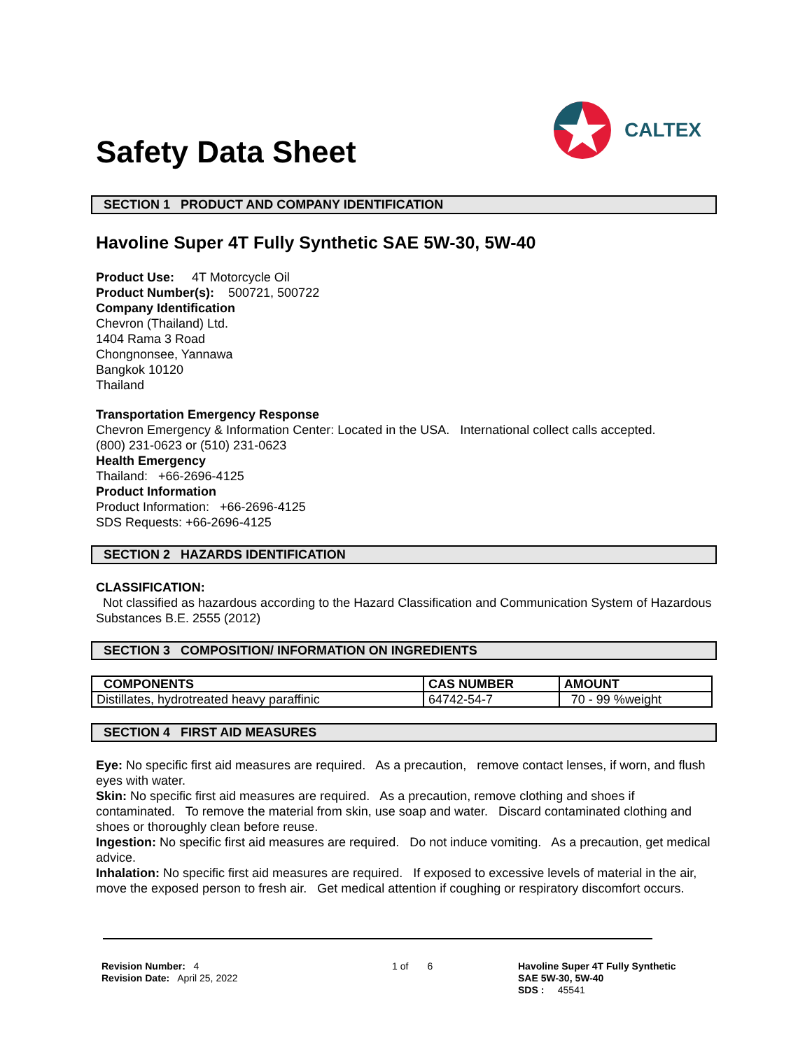Safety Data Sheet
CALTEX
SECTION 1 PRODUCT AND COMPANY IDENTIFICATION
Havoline Super 4T Fully Synthetic SAE 5W-30, 5W-40
Product Use: 4T Motorcycle Oil
Product Number(s): 500721, 500722
Company Identification
Chevron (Thailand) Ltd.
1404 Rama 3 Road
Chongnonsee, Yannawa
Bangkok 10120
Thailand
Transportation Emergency Response
Chevron Emergency & Information Center: Located in the USA. International collect calls accepted.
(800) 231-0623 or (510) 231-0623
Health Emergency
Thailand: +66-2696-4125
Product Information
Product Information: +66-2696-4125
SDS Requests: +66-2696-4125
SECTION 2 HAZARDS IDENTIFICATION
CLASSIFICATION:
Not classified as hazardous according to the Hazard Classification and Communication System of Hazardous Substances B.E. 2555 (2012)
SECTION 3 COMPOSITION/ INFORMATION ON INGREDIENTS
| COMPONENTS | CAS NUMBER | AMOUNT |
| --- | --- | --- |
| Distillates, hydrotreated heavy paraffinic | 64742-54-7 | 70 - 99 %weight |
SECTION 4 FIRST AID MEASURES
Eye: No specific first aid measures are required. As a precaution, remove contact lenses, if worn, and flush eyes with water.
Skin: No specific first aid measures are required. As a precaution, remove clothing and shoes if contaminated. To remove the material from skin, use soap and water. Discard contaminated clothing and shoes or thoroughly clean before reuse.
Ingestion: No specific first aid measures are required. Do not induce vomiting. As a precaution, get medical advice.
Inhalation: No specific first aid measures are required. If exposed to excessive levels of material in the air, move the exposed person to fresh air. Get medical attention if coughing or respiratory discomfort occurs.
Revision Number: 4
Revision Date: April 25, 2022
1 of 6 Havoline Super 4T Fully Synthetic
SAE 5W-30, 5W-40
SDS : 45541